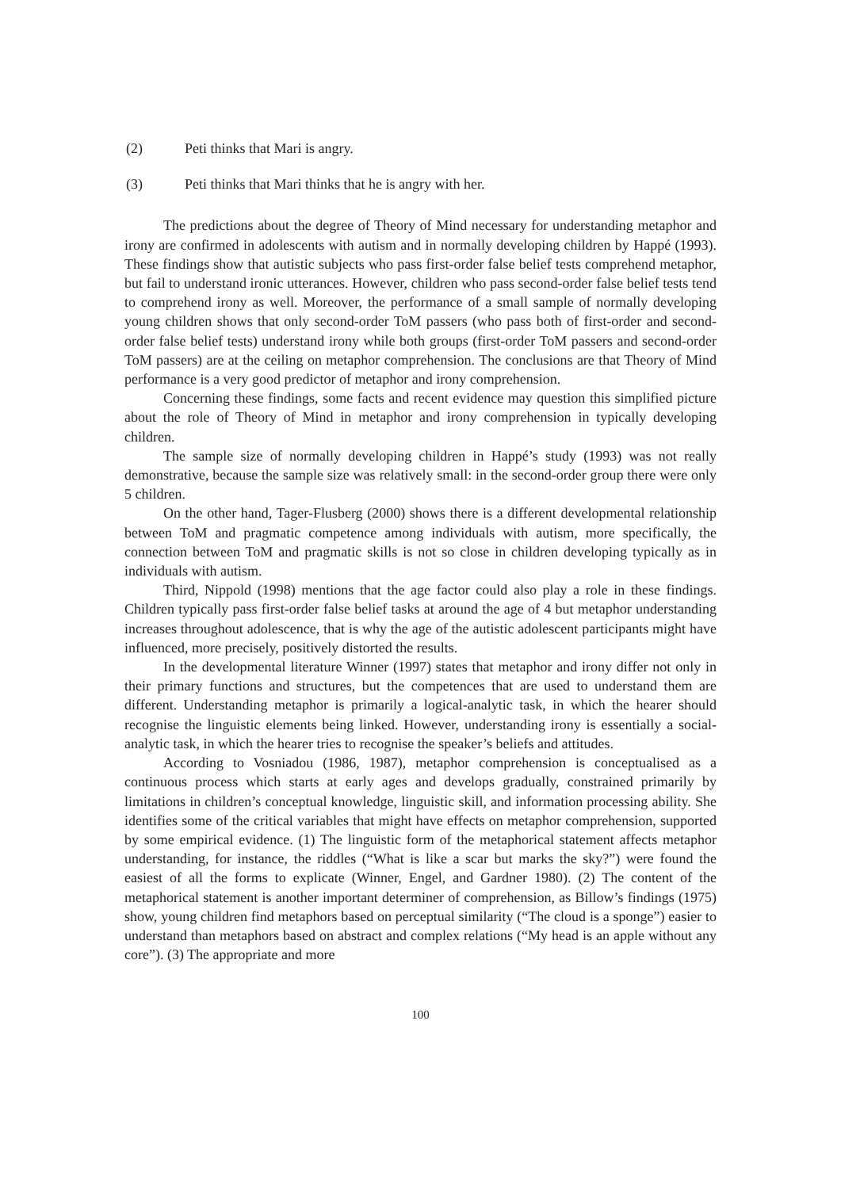(2) Peti thinks that Mari is angry.
(3) Peti thinks that Mari thinks that he is angry with her.
The predictions about the degree of Theory of Mind necessary for understanding metaphor and irony are confirmed in adolescents with autism and in normally developing children by Happé (1993). These findings show that autistic subjects who pass first-order false belief tests comprehend metaphor, but fail to understand ironic utterances. However, children who pass second-order false belief tests tend to comprehend irony as well. Moreover, the performance of a small sample of normally developing young children shows that only second-order ToM passers (who pass both of first-order and second-order false belief tests) understand irony while both groups (first-order ToM passers and second-order ToM passers) are at the ceiling on metaphor comprehension. The conclusions are that Theory of Mind performance is a very good predictor of metaphor and irony comprehension.
Concerning these findings, some facts and recent evidence may question this simplified picture about the role of Theory of Mind in metaphor and irony comprehension in typically developing children.
The sample size of normally developing children in Happé’s study (1993) was not really demonstrative, because the sample size was relatively small: in the second-order group there were only 5 children.
On the other hand, Tager-Flusberg (2000) shows there is a different developmental relationship between ToM and pragmatic competence among individuals with autism, more specifically, the connection between ToM and pragmatic skills is not so close in children developing typically as in individuals with autism.
Third, Nippold (1998) mentions that the age factor could also play a role in these findings. Children typically pass first-order false belief tasks at around the age of 4 but metaphor understanding increases throughout adolescence, that is why the age of the autistic adolescent participants might have influenced, more precisely, positively distorted the results.
In the developmental literature Winner (1997) states that metaphor and irony differ not only in their primary functions and structures, but the competences that are used to understand them are different. Understanding metaphor is primarily a logical-analytic task, in which the hearer should recognise the linguistic elements being linked. However, understanding irony is essentially a social-analytic task, in which the hearer tries to recognise the speaker’s beliefs and attitudes.
According to Vosniadou (1986, 1987), metaphor comprehension is conceptualised as a continuous process which starts at early ages and develops gradually, constrained primarily by limitations in children’s conceptual knowledge, linguistic skill, and information processing ability. She identifies some of the critical variables that might have effects on metaphor comprehension, supported by some empirical evidence. (1) The linguistic form of the metaphorical statement affects metaphor understanding, for instance, the riddles (“What is like a scar but marks the sky?”) were found the easiest of all the forms to explicate (Winner, Engel, and Gardner 1980). (2) The content of the metaphorical statement is another important determiner of comprehension, as Billow’s findings (1975) show, young children find metaphors based on perceptual similarity (“The cloud is a sponge”) easier to understand than metaphors based on abstract and complex relations (“My head is an apple without any core”). (3) The appropriate and more
100